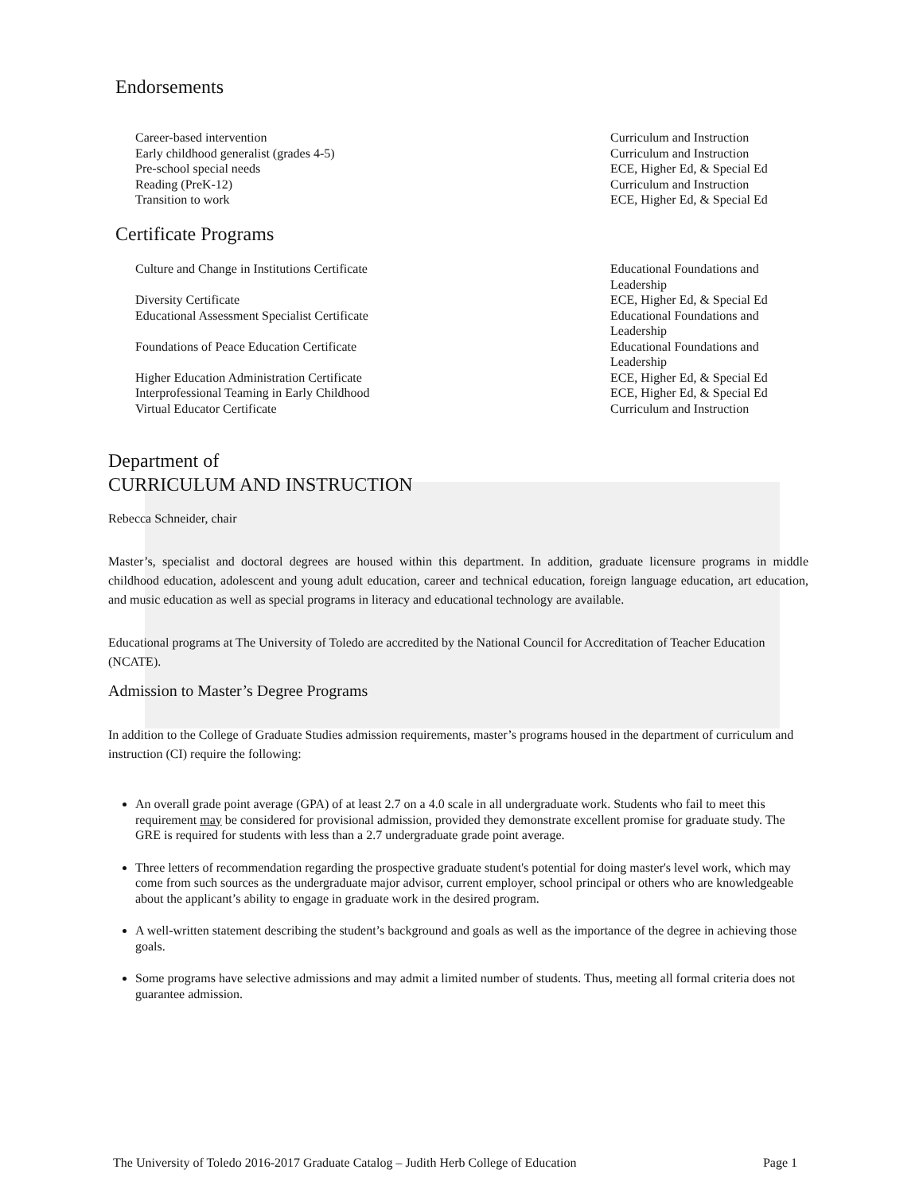Endorsements
| Career-based intervention | Curriculum and Instruction |
| Early childhood generalist (grades 4-5) | Curriculum and Instruction |
| Pre-school special needs | ECE, Higher Ed, & Special Ed |
| Reading (PreK-12) | Curriculum and Instruction |
| Transition to work | ECE, Higher Ed, & Special Ed |
Certificate Programs
| Culture and Change in Institutions Certificate | Educational Foundations and Leadership |
| Diversity Certificate | ECE, Higher Ed, & Special Ed |
| Educational Assessment Specialist Certificate | Educational Foundations and Leadership |
| Foundations of Peace Education Certificate | Educational Foundations and Leadership |
| Higher Education Administration Certificate | ECE, Higher Ed, & Special Ed |
| Interprofessional Teaming in Early Childhood | ECE, Higher Ed, & Special Ed |
| Virtual Educator Certificate | Curriculum and Instruction |
Department of
CURRICULUM AND INSTRUCTION
Rebecca Schneider, chair
Master’s, specialist and doctoral degrees are housed within this department. In addition, graduate licensure programs in middle childhood education, adolescent and young adult education, career and technical education, foreign language education, art education, and music education as well as special programs in literacy and educational technology are available.
Educational programs at The University of Toledo are accredited by the National Council for Accreditation of Teacher Education (NCATE).
Admission to Master’s Degree Programs
In addition to the College of Graduate Studies admission requirements, master’s programs housed in the department of curriculum and instruction (CI) require the following:
An overall grade point average (GPA) of at least 2.7 on a 4.0 scale in all undergraduate work. Students who fail to meet this requirement may be considered for provisional admission, provided they demonstrate excellent promise for graduate study. The GRE is required for students with less than a 2.7 undergraduate grade point average.
Three letters of recommendation regarding the prospective graduate student's potential for doing master's level work, which may come from such sources as the undergraduate major advisor, current employer, school principal or others who are knowledgeable about the applicant’s ability to engage in graduate work in the desired program.
A well-written statement describing the student’s background and goals as well as the importance of the degree in achieving those goals.
Some programs have selective admissions and may admit a limited number of students. Thus, meeting all formal criteria does not guarantee admission.
The University of Toledo 2016-2017 Graduate Catalog – Judith Herb College of Education Page 1